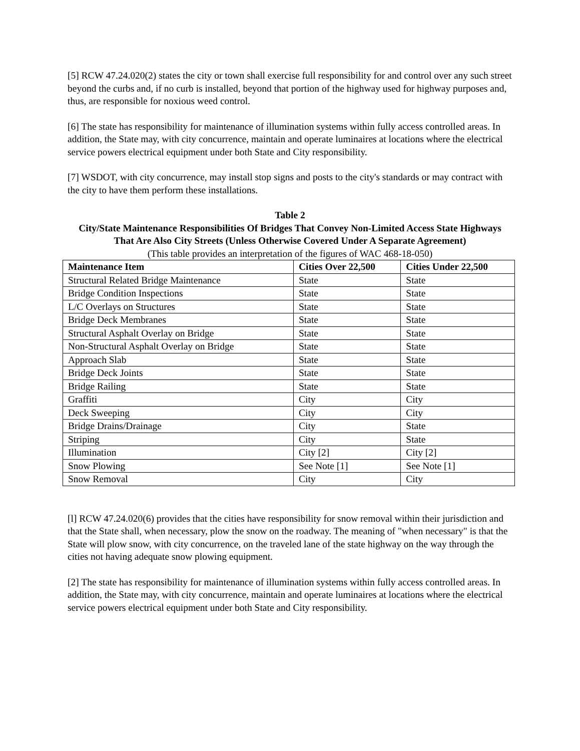[5] RCW 47.24.020(2) states the city or town shall exercise full responsibility for and control over any such street beyond the curbs and, if no curb is installed, beyond that portion of the highway used for highway purposes and, thus, are responsible for noxious weed control.
[6] The state has responsibility for maintenance of illumination systems within fully access controlled areas. In addition, the State may, with city concurrence, maintain and operate luminaires at locations where the electrical service powers electrical equipment under both State and City responsibility.
[7] WSDOT, with city concurrence, may install stop signs and posts to the city's standards or may contract with the city to have them perform these installations.
Table 2
City/State Maintenance Responsibilities Of Bridges That Convey Non-Limited Access State Highways That Are Also City Streets (Unless Otherwise Covered Under A Separate Agreement)
(This table provides an interpretation of the figures of WAC 468-18-050)
| Maintenance Item | Cities Over 22,500 | Cities Under 22,500 |
| --- | --- | --- |
| Structural Related Bridge Maintenance | State | State |
| Bridge Condition Inspections | State | State |
| L/C Overlays on Structures | State | State |
| Bridge Deck Membranes | State | State |
| Structural Asphalt Overlay on Bridge | State | State |
| Non-Structural Asphalt Overlay on Bridge | State | State |
| Approach Slab | State | State |
| Bridge Deck Joints | State | State |
| Bridge Railing | State | State |
| Graffiti | City | City |
| Deck Sweeping | City | City |
| Bridge Drains/Drainage | City | State |
| Striping | City | State |
| Illumination | City [2] | City [2] |
| Snow Plowing | See Note [1] | See Note [1] |
| Snow Removal | City | City |
[l] RCW 47.24.020(6) provides that the cities have responsibility for snow removal within their jurisdiction and that the State shall, when necessary, plow the snow on the roadway. The meaning of "when necessary" is that the State will plow snow, with city concurrence, on the traveled lane of the state highway on the way through the cities not having adequate snow plowing equipment.
[2] The state has responsibility for maintenance of illumination systems within fully access controlled areas. In addition, the State may, with city concurrence, maintain and operate luminaires at locations where the electrical service powers electrical equipment under both State and City responsibility.